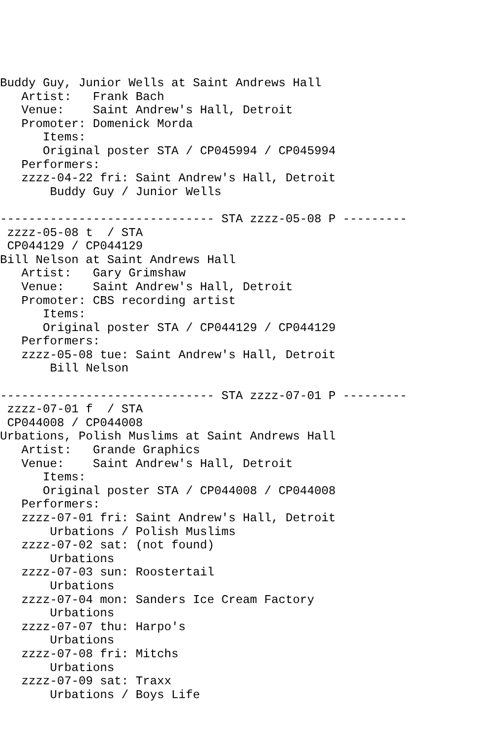Buddy Guy, Junior Wells at Saint Andrews Hall
   Artist:   Frank Bach
   Venue:    Saint Andrew's Hall, Detroit
   Promoter: Domenick Morda
      Items:
      Original poster STA / CP045994 / CP045994
   Performers:
   zzzz-04-22 fri: Saint Andrew's Hall, Detroit
       Buddy Guy / Junior Wells

------------------------------ STA zzzz-05-08 P ---------
 zzzz-05-08 t  / STA
 CP044129 / CP044129
Bill Nelson at Saint Andrews Hall
   Artist:   Gary Grimshaw
   Venue:    Saint Andrew's Hall, Detroit
   Promoter: CBS recording artist
      Items:
      Original poster STA / CP044129 / CP044129
   Performers:
   zzzz-05-08 tue: Saint Andrew's Hall, Detroit
       Bill Nelson

------------------------------ STA zzzz-07-01 P ---------
 zzzz-07-01 f  / STA
 CP044008 / CP044008
Urbations, Polish Muslims at Saint Andrews Hall
   Artist:   Grande Graphics
   Venue:    Saint Andrew's Hall, Detroit
      Items:
      Original poster STA / CP044008 / CP044008
   Performers:
   zzzz-07-01 fri: Saint Andrew's Hall, Detroit
       Urbations / Polish Muslims
   zzzz-07-02 sat: (not found)
       Urbations
   zzzz-07-03 sun: Roostertail
       Urbations
   zzzz-07-04 mon: Sanders Ice Cream Factory
       Urbations
   zzzz-07-07 thu: Harpo's
       Urbations
   zzzz-07-08 fri: Mitchs
       Urbations
   zzzz-07-09 sat: Traxx
       Urbations / Boys Life